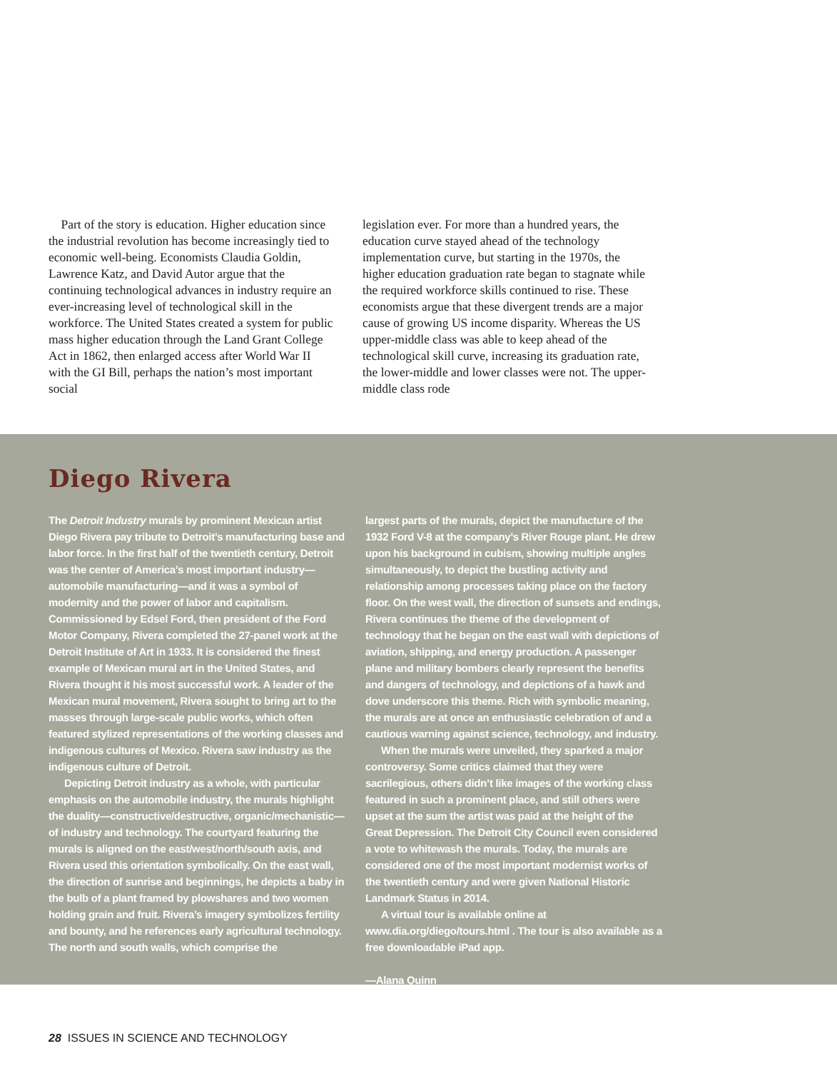Part of the story is education. Higher education since the industrial revolution has become increasingly tied to economic well-being. Economists Claudia Goldin, Lawrence Katz, and David Autor argue that the continuing technological advances in industry require an ever-increasing level of technological skill in the workforce. The United States created a system for public mass higher education through the Land Grant College Act in 1862, then enlarged access after World War II with the GI Bill, perhaps the nation’s most important social
legislation ever. For more than a hundred years, the education curve stayed ahead of the technology implementation curve, but starting in the 1970s, the higher education graduation rate began to stagnate while the required workforce skills continued to rise. These economists argue that these divergent trends are a major cause of growing US income disparity. Whereas the US upper-middle class was able to keep ahead of the technological skill curve, increasing its graduation rate, the lower-middle and lower classes were not. The upper-middle class rode
Diego Rivera
The Detroit Industry murals by prominent Mexican artist Diego Rivera pay tribute to Detroit’s manufacturing base and labor force. In the first half of the twentieth century, Detroit was the center of America’s most important industry—automobile manufacturing—and it was a symbol of modernity and the power of labor and capitalism. Commissioned by Edsel Ford, then president of the Ford Motor Company, Rivera completed the 27-panel work at the Detroit Institute of Art in 1933. It is considered the finest example of Mexican mural art in the United States, and Rivera thought it his most successful work. A leader of the Mexican mural movement, Rivera sought to bring art to the masses through large-scale public works, which often featured stylized representations of the working classes and indigenous cultures of Mexico. Rivera saw industry as the indigenous culture of Detroit.
Depicting Detroit industry as a whole, with particular emphasis on the automobile industry, the murals highlight the duality—constructive/destructive, organic/mechanistic—of industry and technology. The courtyard featuring the murals is aligned on the east/west/north/south axis, and Rivera used this orientation symbolically. On the east wall, the direction of sunrise and beginnings, he depicts a baby in the bulb of a plant framed by plowshares and two women holding grain and fruit. Rivera’s imagery symbolizes fertility and bounty, and he references early agricultural technology. The north and south walls, which comprise the
largest parts of the murals, depict the manufacture of the 1932 Ford V-8 at the company’s River Rouge plant. He drew upon his background in cubism, showing multiple angles simultaneously, to depict the bustling activity and relationship among processes taking place on the factory floor. On the west wall, the direction of sunsets and endings, Rivera continues the theme of the development of technology that he began on the east wall with depictions of aviation, shipping, and energy production. A passenger plane and military bombers clearly represent the benefits and dangers of technology, and depictions of a hawk and dove underscore this theme. Rich with symbolic meaning, the murals are at once an enthusiastic celebration of and a cautious warning against science, technology, and industry.
When the murals were unveiled, they sparked a major controversy. Some critics claimed that they were sacrilegious, others didn’t like images of the working class featured in such a prominent place, and still others were upset at the sum the artist was paid at the height of the Great Depression. The Detroit City Council even considered a vote to whitewash the murals. Today, the murals are considered one of the most important modernist works of the twentieth century and were given National Historic Landmark Status in 2014.
A virtual tour is available online at www.dia.org/diego/tours.html . The tour is also available as a free downloadable iPad app.
—Alana Quinn
28 ISSUES IN SCIENCE AND TECHNOLOGY